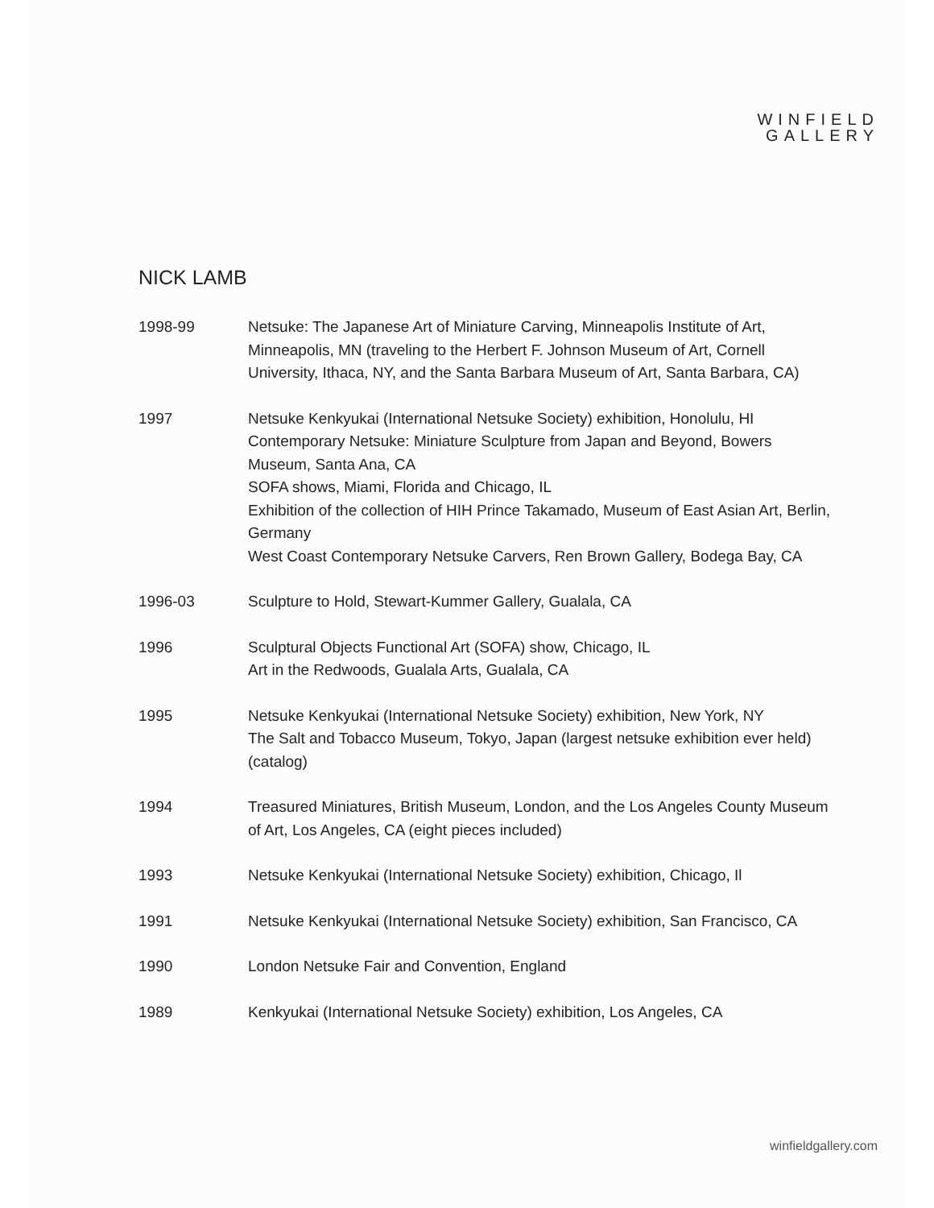WINFIELD
GALLERY
NICK LAMB
1998-99 Netsuke: The Japanese Art of Miniature Carving, Minneapolis Institute of Art, Minneapolis, MN (traveling to the Herbert F. Johnson Museum of Art, Cornell University, Ithaca, NY, and the Santa Barbara Museum of Art, Santa Barbara, CA)
1997 Netsuke Kenkyukai (International Netsuke Society) exhibition, Honolulu, HI
Contemporary Netsuke: Miniature Sculpture from Japan and Beyond, Bowers Museum, Santa Ana, CA
SOFA shows, Miami, Florida and Chicago, IL
Exhibition of the collection of HIH Prince Takamado, Museum of East Asian Art, Berlin, Germany
West Coast Contemporary Netsuke Carvers, Ren Brown Gallery, Bodega Bay, CA
1996-03 Sculpture to Hold, Stewart-Kummer Gallery, Gualala, CA
1996 Sculptural Objects Functional Art (SOFA) show, Chicago, IL
Art in the Redwoods, Gualala Arts, Gualala, CA
1995 Netsuke Kenkyukai (International Netsuke Society) exhibition, New York, NY
The Salt and Tobacco Museum, Tokyo, Japan (largest netsuke exhibition ever held) (catalog)
1994 Treasured Miniatures, British Museum, London, and the Los Angeles County Museum of Art, Los Angeles, CA (eight pieces included)
1993 Netsuke Kenkyukai (International Netsuke Society) exhibition, Chicago, Il
1991 Netsuke Kenkyukai (International Netsuke Society) exhibition, San Francisco, CA
1990 London Netsuke Fair and Convention, England
1989 Kenkyukai (International Netsuke Society) exhibition, Los Angeles, CA
winfieldgallery.com